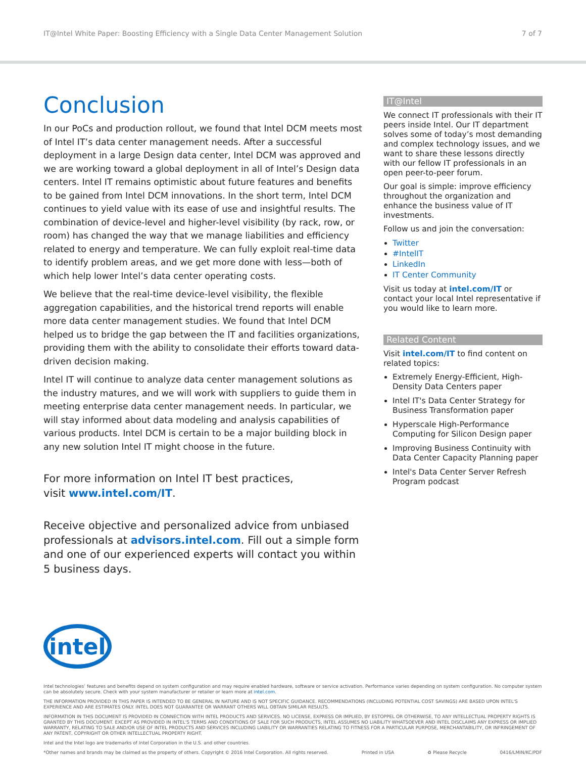IT@Intel White Paper: Boosting Efficiency with a Single Data Center Management Solution 7 of 7
Conclusion
In our PoCs and production rollout, we found that Intel DCM meets most of Intel IT’s data center management needs. After a successful deployment in a large Design data center, Intel DCM was approved and we are working toward a global deployment in all of Intel’s Design data centers. Intel IT remains optimistic about future features and benefits to be gained from Intel DCM innovations. In the short term, Intel DCM continues to yield value with its ease of use and insightful results. The combination of device-level and higher-level visibility (by rack, row, or room) has changed the way that we manage liabilities and efficiency related to energy and temperature. We can fully exploit real-time data to identify problem areas, and we get more done with less—both of which help lower Intel’s data center operating costs.
We believe that the real-time device-level visibility, the flexible aggregation capabilities, and the historical trend reports will enable more data center management studies. We found that Intel DCM helped us to bridge the gap between the IT and facilities organizations, providing them with the ability to consolidate their efforts toward data-driven decision making.
Intel IT will continue to analyze data center management solutions as the industry matures, and we will work with suppliers to guide them in meeting enterprise data center management needs. In particular, we will stay informed about data modeling and analysis capabilities of various products. Intel DCM is certain to be a major building block in any new solution Intel IT might choose in the future.
For more information on Intel IT best practices,
visit www.intel.com/IT.
Receive objective and personalized advice from unbiased professionals at advisors.intel.com. Fill out a simple form and one of our experienced experts will contact you within 5 business days.
IT@Intel
We connect IT professionals with their IT peers inside Intel. Our IT department solves some of today’s most demanding and complex technology issues, and we want to share these lessons directly with our fellow IT professionals in an open peer-to-peer forum.
Our goal is simple: improve efficiency throughout the organization and enhance the business value of IT investments.
Follow us and join the conversation:
Twitter
#IntelIT
LinkedIn
IT Center Community
Visit us today at intel.com/IT or contact your local Intel representative if you would like to learn more.
Related Content
Visit intel.com/IT to find content on related topics:
Extremely Energy-Efficient, High-Density Data Centers paper
Intel IT's Data Center Strategy for Business Transformation paper
Hyperscale High-Performance Computing for Silicon Design paper
Improving Business Continuity with Data Center Capacity Planning paper
Intel's Data Center Server Refresh Program podcast
intel
Intel technologies’ features and benefits depend on system configuration and may require enabled hardware, software or service activation. Performance varies depending on system configuration. No computer system can be absolutely secure. Check with your system manufacturer or retailer or learn more at intel.com.
THE INFORMATION PROVIDED IN THIS PAPER IS INTENDED TO BE GENERAL IN NATURE AND IS NOT SPECIFIC GUIDANCE. RECOMMENDATIONS (INCLUDING POTENTIAL COST SAVINGS) ARE BASED UPON INTEL'S EXPERIENCE AND ARE ESTIMATES ONLY. INTEL DOES NOT GUARANTEE OR WARRANT OTHERS WILL OBTAIN SIMILAR RESULTS.
INFORMATION IN THIS DOCUMENT IS PROVIDED IN CONNECTION WITH INTEL PRODUCTS AND SERVICES. NO LICENSE, EXPRESS OR IMPLIED, BY ESTOPPEL OR OTHERWISE, TO ANY INTELLECTUAL PROPERTY RIGHTS IS GRANTED BY THIS DOCUMENT. EXCEPT AS PROVIDED IN INTEL'S TERMS AND CONDITIONS OF SALE FOR SUCH PRODUCTS, INTEL ASSUMES NO LIABILITY WHATSOEVER AND INTEL DISCLAIMS ANY EXPRESS OR IMPLIED WARRANTY, RELATING TO SALE AND/OR USE OF INTEL PRODUCTS AND SERVICES INCLUDING LIABILITY OR WARRANTIES RELATING TO FITNESS FOR A PARTICULAR PURPOSE, MERCHANTABILITY, OR INFRINGEMENT OF ANY PATENT, COPYRIGHT OR OTHER INTELLECTUAL PROPERTY RIGHT.
Intel and the Intel logo are trademarks of Intel Corporation in the U.S. and other countries.
*Other names and brands may be claimed as the property of others. Copyright © 2016 Intel Corporation. All rights reserved. Printed in USA ♻ Please Recycle 0416/LMIN/KC/PDF